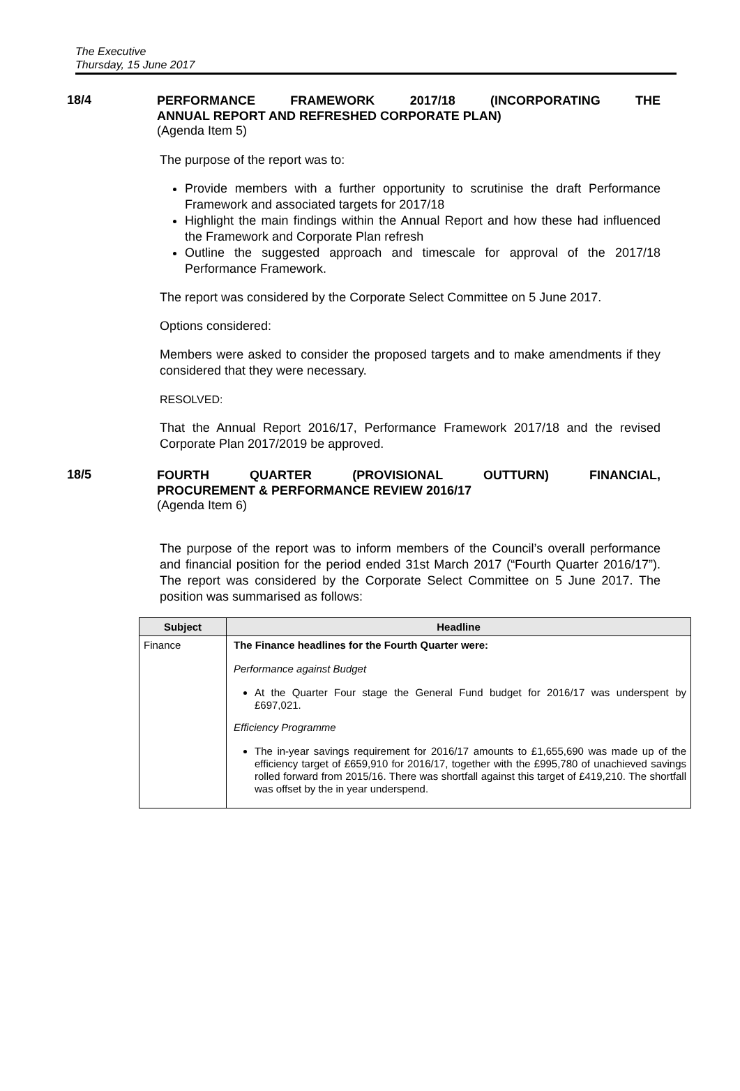The Executive
Thursday, 15 June 2017
18/4
PERFORMANCE FRAMEWORK 2017/18 (INCORPORATING THE
ANNUAL REPORT AND REFRESHED CORPORATE PLAN)
(Agenda Item 5)
The purpose of the report was to:
Provide members with a further opportunity to scrutinise the draft Performance Framework and associated targets for 2017/18
Highlight the main findings within the Annual Report and how these had influenced the Framework and Corporate Plan refresh
Outline the suggested approach and timescale for approval of the 2017/18 Performance Framework.
The report was considered by the Corporate Select Committee on 5 June 2017.
Options considered:
Members were asked to consider the proposed targets and to make amendments if they considered that they were necessary.
RESOLVED:
That the Annual Report 2016/17, Performance Framework 2017/18 and the revised Corporate Plan 2017/2019 be approved.
18/5
FOURTH QUARTER (PROVISIONAL OUTTURN) FINANCIAL,
PROCUREMENT & PERFORMANCE REVIEW 2016/17
(Agenda Item 6)
The purpose of the report was to inform members of the Council’s overall performance and financial position for the period ended 31st March 2017 (“Fourth Quarter 2016/17”). The report was considered by the Corporate Select Committee on 5 June 2017. The position was summarised as follows:
| Subject | Headline |
| --- | --- |
| Finance | The Finance headlines for the Fourth Quarter were: Performance against Budget At the Quarter Four stage the General Fund budget for 2016/17 was underspent by £697,021. Efficiency Programme The in-year savings requirement for 2016/17 amounts to £1,655,690 was made up of the efficiency target of £659,910 for 2016/17, together with the £995,780 of unachieved savings rolled forward from 2015/16. There was shortfall against this target of £419,210. The shortfall was offset by the in year underspend. |